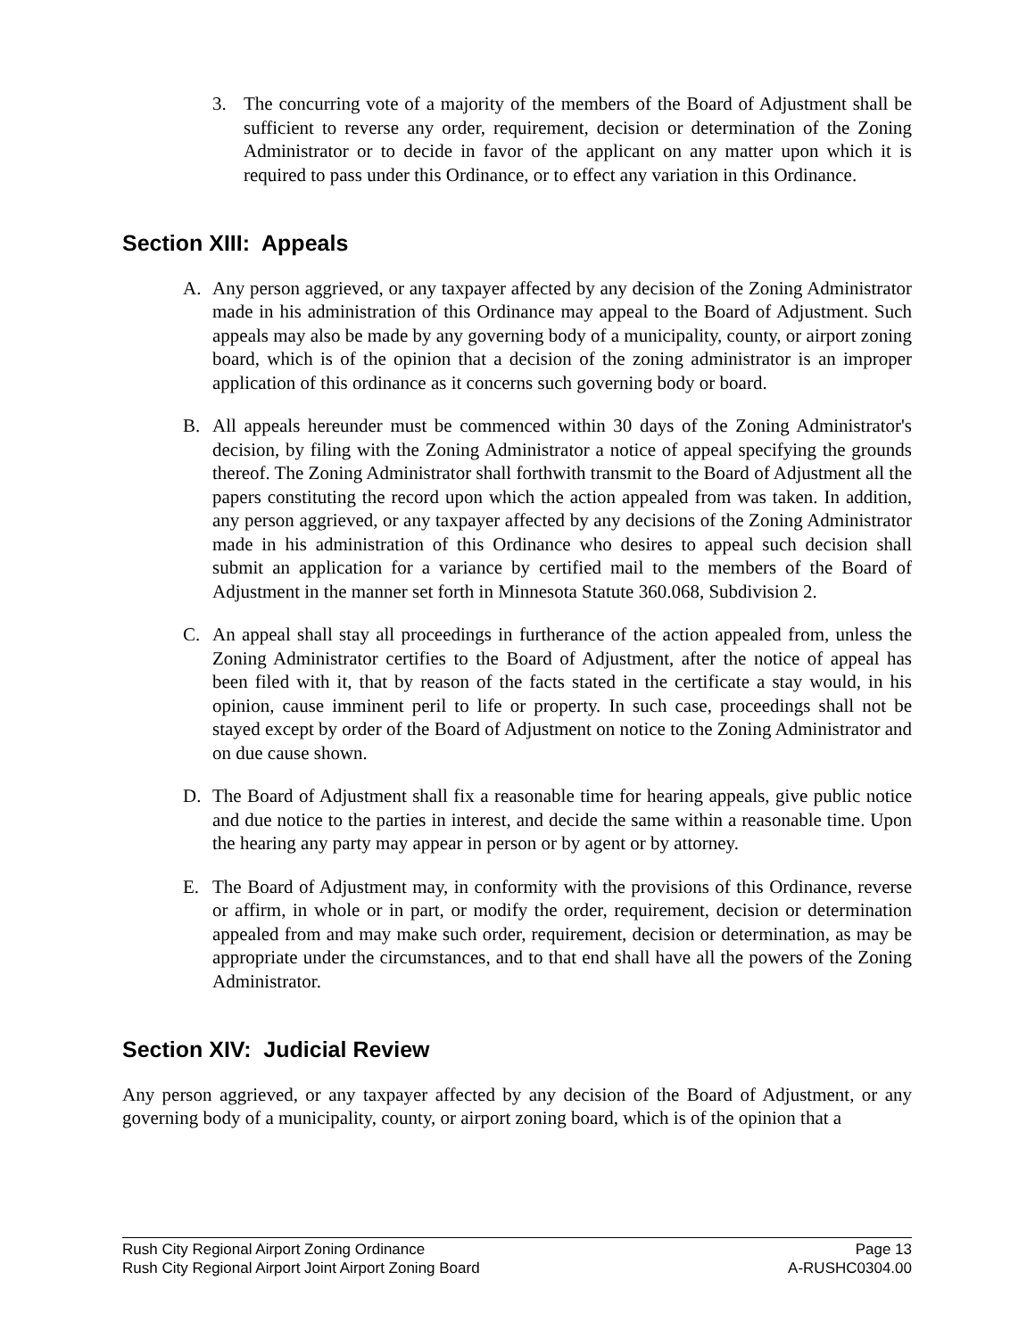3. The concurring vote of a majority of the members of the Board of Adjustment shall be sufficient to reverse any order, requirement, decision or determination of the Zoning Administrator or to decide in favor of the applicant on any matter upon which it is required to pass under this Ordinance, or to effect any variation in this Ordinance.
Section XIII: Appeals
A. Any person aggrieved, or any taxpayer affected by any decision of the Zoning Administrator made in his administration of this Ordinance may appeal to the Board of Adjustment. Such appeals may also be made by any governing body of a municipality, county, or airport zoning board, which is of the opinion that a decision of the zoning administrator is an improper application of this ordinance as it concerns such governing body or board.
B. All appeals hereunder must be commenced within 30 days of the Zoning Administrator's decision, by filing with the Zoning Administrator a notice of appeal specifying the grounds thereof. The Zoning Administrator shall forthwith transmit to the Board of Adjustment all the papers constituting the record upon which the action appealed from was taken. In addition, any person aggrieved, or any taxpayer affected by any decisions of the Zoning Administrator made in his administration of this Ordinance who desires to appeal such decision shall submit an application for a variance by certified mail to the members of the Board of Adjustment in the manner set forth in Minnesota Statute 360.068, Subdivision 2.
C. An appeal shall stay all proceedings in furtherance of the action appealed from, unless the Zoning Administrator certifies to the Board of Adjustment, after the notice of appeal has been filed with it, that by reason of the facts stated in the certificate a stay would, in his opinion, cause imminent peril to life or property. In such case, proceedings shall not be stayed except by order of the Board of Adjustment on notice to the Zoning Administrator and on due cause shown.
D. The Board of Adjustment shall fix a reasonable time for hearing appeals, give public notice and due notice to the parties in interest, and decide the same within a reasonable time. Upon the hearing any party may appear in person or by agent or by attorney.
E. The Board of Adjustment may, in conformity with the provisions of this Ordinance, reverse or affirm, in whole or in part, or modify the order, requirement, decision or determination appealed from and may make such order, requirement, decision or determination, as may be appropriate under the circumstances, and to that end shall have all the powers of the Zoning Administrator.
Section XIV: Judicial Review
Any person aggrieved, or any taxpayer affected by any decision of the Board of Adjustment, or any governing body of a municipality, county, or airport zoning board, which is of the opinion that a
Rush City Regional Airport Zoning Ordinance Page 13
Rush City Regional Airport Joint Airport Zoning Board A-RUSHC0304.00